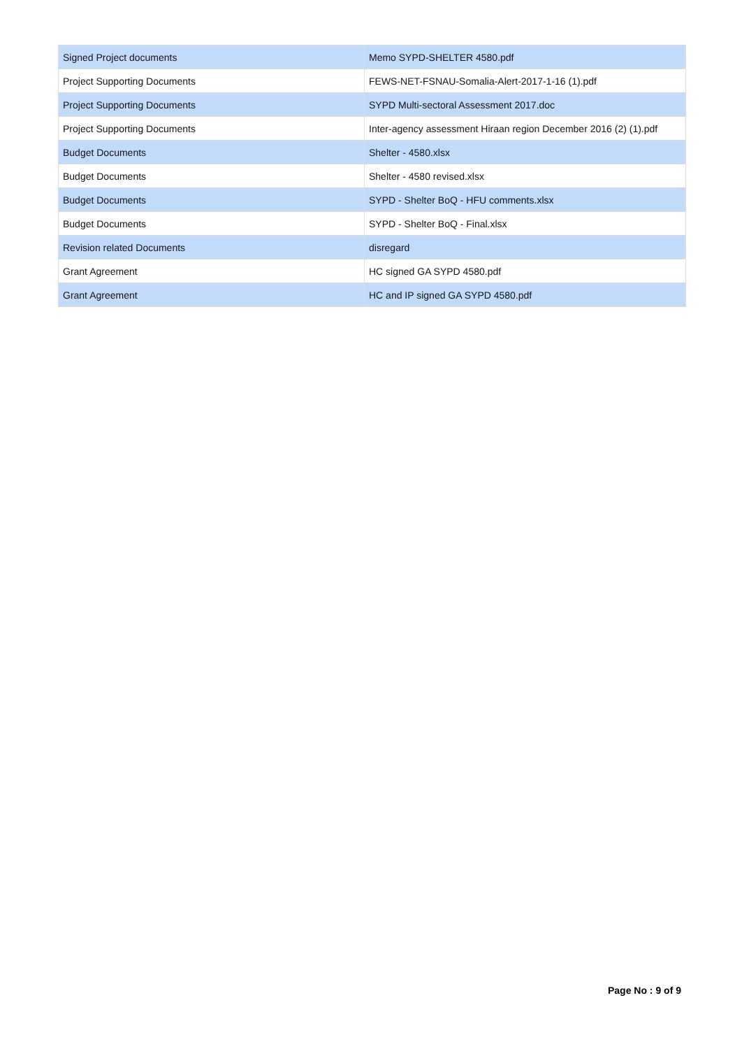| Signed Project documents | Memo SYPD-SHELTER 4580.pdf |
| Project Supporting Documents | FEWS-NET-FSNAU-Somalia-Alert-2017-1-16 (1).pdf |
| Project Supporting Documents | SYPD Multi-sectoral Assessment 2017.doc |
| Project Supporting Documents | Inter-agency assessment Hiraan region December 2016 (2) (1).pdf |
| Budget Documents | Shelter - 4580.xlsx |
| Budget Documents | Shelter - 4580 revised.xlsx |
| Budget Documents | SYPD - Shelter BoQ - HFU comments.xlsx |
| Budget Documents | SYPD - Shelter BoQ - Final.xlsx |
| Revision related Documents | disregard |
| Grant Agreement | HC signed GA SYPD 4580.pdf |
| Grant Agreement | HC and IP signed GA SYPD 4580.pdf |
Page No : 9 of 9